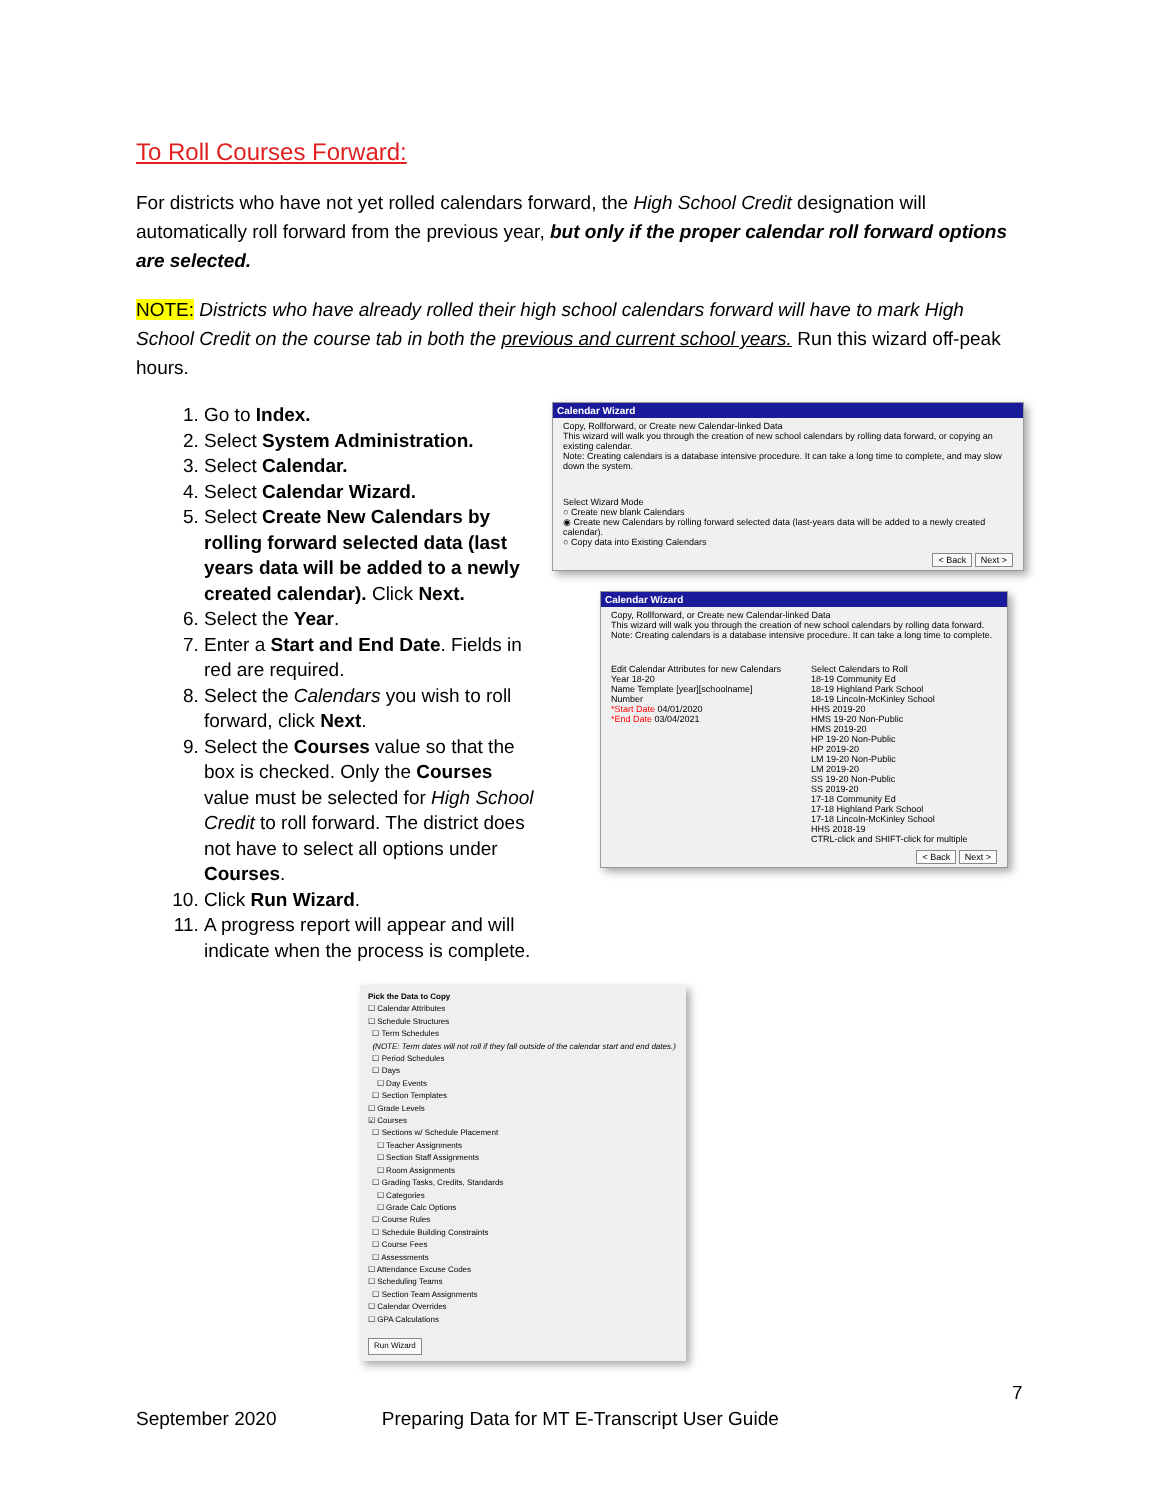To Roll Courses Forward:
For districts who have not yet rolled calendars forward, the High School Credit designation will automatically roll forward from the previous year, but only if the proper calendar roll forward options are selected.
NOTE: Districts who have already rolled their high school calendars forward will have to mark High School Credit on the course tab in both the previous and current school years. Run this wizard off-peak hours.
1. Go to Index.
2. Select System Administration.
3. Select Calendar.
4. Select Calendar Wizard.
5. Select Create New Calendars by rolling forward selected data (last years data will be added to a newly created calendar). Click Next.
6. Select the Year.
7. Enter a Start and End Date. Fields in red are required.
8. Select the Calendars you wish to roll forward, click Next.
9. Select the Courses value so that the box is checked. Only the Courses value must be selected for High School Credit to roll forward. The district does not have to select all options under Courses.
10. Click Run Wizard.
11. A progress report will appear and will indicate when the process is complete.
Calendar Wizard
Copy, Rollforward, or Create new Calendar-linked Data
This wizard will walk you through the creation of new school calendars by rolling data forward, or copying an existing calendar.
Note: Creating calendars is a database intensive procedure. It can take a long time to complete, and may slow down the system.
Select Wizard Mode
○ Create new blank Calendars
◉ Create new Calendars by rolling forward selected data (last-years data will be added to a newly created calendar).
○ Copy data into Existing Calendars
< Back Next >
Calendar Wizard
Copy, Rollforward, or Create new Calendar-linked Data
This wizard will walk you through the creation of new school calendars by rolling data forward.
Note: Creating calendars is a database intensive procedure. It can take a long time to complete.
Edit Calendar Attributes for new Calendars
Year 18-20
Name Template [year][schoolname]
Number
*Start Date 04/01/2020
*End Date 03/04/2021
Select Calendars to Roll
18-19 Community Ed
18-19 Highland Park School
18-19 Lincoln-McKinley School
HHS 2019-20
HMS 19-20 Non-Public
HMS 2019-20
HP 19-20 Non-Public
HP 2019-20
LM 19-20 Non-Public
LM 2019-20
SS 19-20 Non-Public
SS 2019-20
17-18 Community Ed
17-18 Highland Park School
17-18 Lincoln-McKinley School
HHS 2018-19
CTRL-click and SHIFT-click for multiple
< Back Next >
Pick the Data to Copy
☐ Calendar Attributes
☐ Schedule Structures
☐ Term Schedules
(NOTE: Term dates will not roll if they fall outside of the calendar start and end dates.)
☐ Period Schedules
☐ Days
☐ Day Events
☐ Section Templates
☐ Grade Levels
☑ Courses
☐ Sections w/ Schedule Placement
☐ Teacher Assignments
☐ Section Staff Assignments
☐ Room Assignments
☐ Grading Tasks, Credits, Standards
☐ Categories
☐ Grade Calc Options
☐ Course Rules
☐ Schedule Building Constraints
☐ Course Fees
☐ Assessments
☐ Attendance Excuse Codes
☐ Scheduling Teams
☐ Section Team Assignments
☐ Calendar Overrides
☐ GPA Calculations
Run Wizard
7
September 2020 Preparing Data for MT E-Transcript User Guide